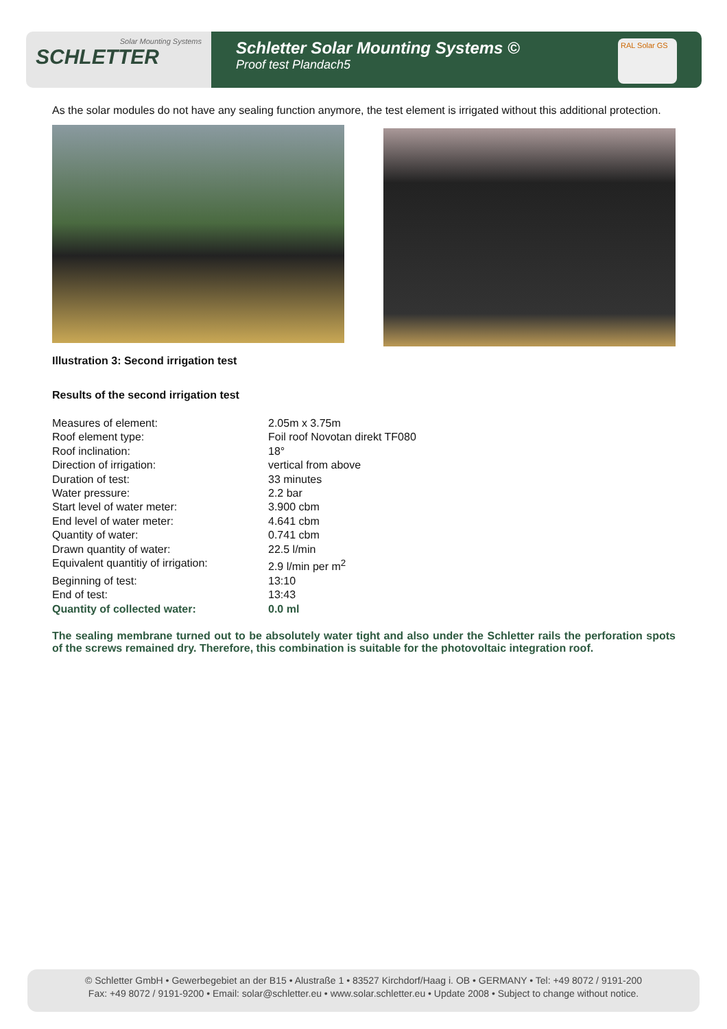Solar Mounting Systems
SCHLETTER
Schletter Solar Mounting Systems ©
Proof test Plandach5
RAL Solar GS
As the solar modules do not have any sealing function anymore, the test element is irrigated without this additional protection.
Illustration 3: Second irrigation test
Results of the second irrigation test
| Measures of element: | 2.05m x 3.75m |
| Roof element type: | Foil roof Novotan direkt TF080 |
| Roof inclination: | 18° |
| Direction of irrigation: | vertical from above |
| Duration of test: | 33 minutes |
| Water pressure: | 2.2 bar |
| Start level of water meter: | 3.900 cbm |
| End level of water meter: | 4.641 cbm |
| Quantity of water: | 0.741 cbm |
| Drawn quantity of water: | 22.5 l/min |
| Equivalent quantitiy of irrigation: | 2.9 l/min per m<sup>2</sup> |
| Beginning of test: | 13:10 |
| End of test: | 13:43 |
| Quantity of collected water: | 0.0 ml |
The sealing membrane turned out to be absolutely water tight and also under the Schletter rails the perforation spots of the screws remained dry. Therefore, this combination is suitable for the photovoltaic integration roof.
© Schletter GmbH • Gewerbegebiet an der B15 • Alustraße 1 • 83527 Kirchdorf/Haag i. OB • GERMANY • Tel: +49 8072 / 9191-200
Fax: +49 8072 / 9191-9200 • Email: solar@schletter.eu • www.solar.schletter.eu • Update 2008 • Subject to change without notice.